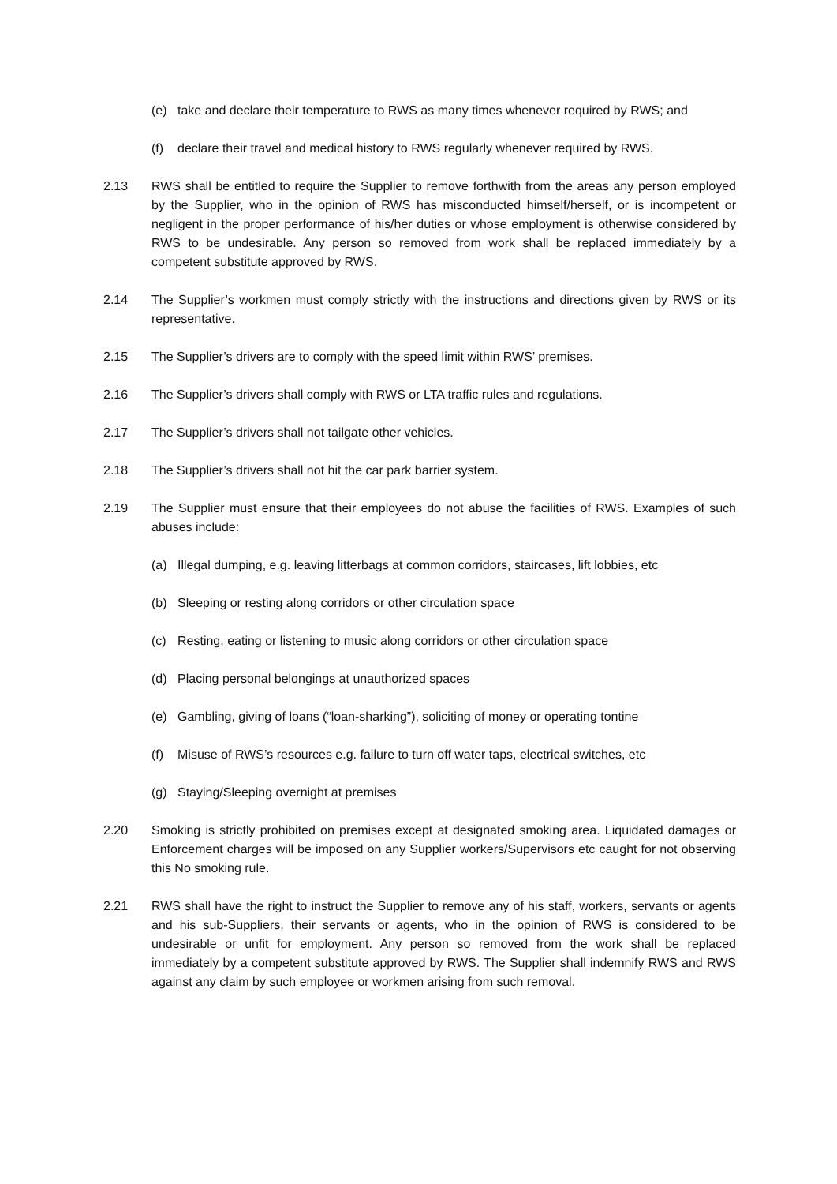(e) take and declare their temperature to RWS as many times whenever required by RWS; and
(f) declare their travel and medical history to RWS regularly whenever required by RWS.
2.13 RWS shall be entitled to require the Supplier to remove forthwith from the areas any person employed by the Supplier, who in the opinion of RWS has misconducted himself/herself, or is incompetent or negligent in the proper performance of his/her duties or whose employment is otherwise considered by RWS to be undesirable. Any person so removed from work shall be replaced immediately by a competent substitute approved by RWS.
2.14 The Supplier’s workmen must comply strictly with the instructions and directions given by RWS or its representative.
2.15 The Supplier’s drivers are to comply with the speed limit within RWS’ premises.
2.16 The Supplier’s drivers shall comply with RWS or LTA traffic rules and regulations.
2.17 The Supplier’s drivers shall not tailgate other vehicles.
2.18 The Supplier’s drivers shall not hit the car park barrier system.
2.19 The Supplier must ensure that their employees do not abuse the facilities of RWS. Examples of such abuses include:
(a) Illegal dumping, e.g. leaving litterbags at common corridors, staircases, lift lobbies, etc
(b) Sleeping or resting along corridors or other circulation space
(c) Resting, eating or listening to music along corridors or other circulation space
(d) Placing personal belongings at unauthorized spaces
(e) Gambling, giving of loans (“loan-sharking”), soliciting of money or operating tontine
(f) Misuse of RWS’s resources e.g. failure to turn off water taps, electrical switches, etc
(g) Staying/Sleeping overnight at premises
2.20 Smoking is strictly prohibited on premises except at designated smoking area. Liquidated damages or Enforcement charges will be imposed on any Supplier workers/Supervisors etc caught for not observing this No smoking rule.
2.21 RWS shall have the right to instruct the Supplier to remove any of his staff, workers, servants or agents and his sub-Suppliers, their servants or agents, who in the opinion of RWS is considered to be undesirable or unfit for employment. Any person so removed from the work shall be replaced immediately by a competent substitute approved by RWS. The Supplier shall indemnify RWS and RWS against any claim by such employee or workmen arising from such removal.